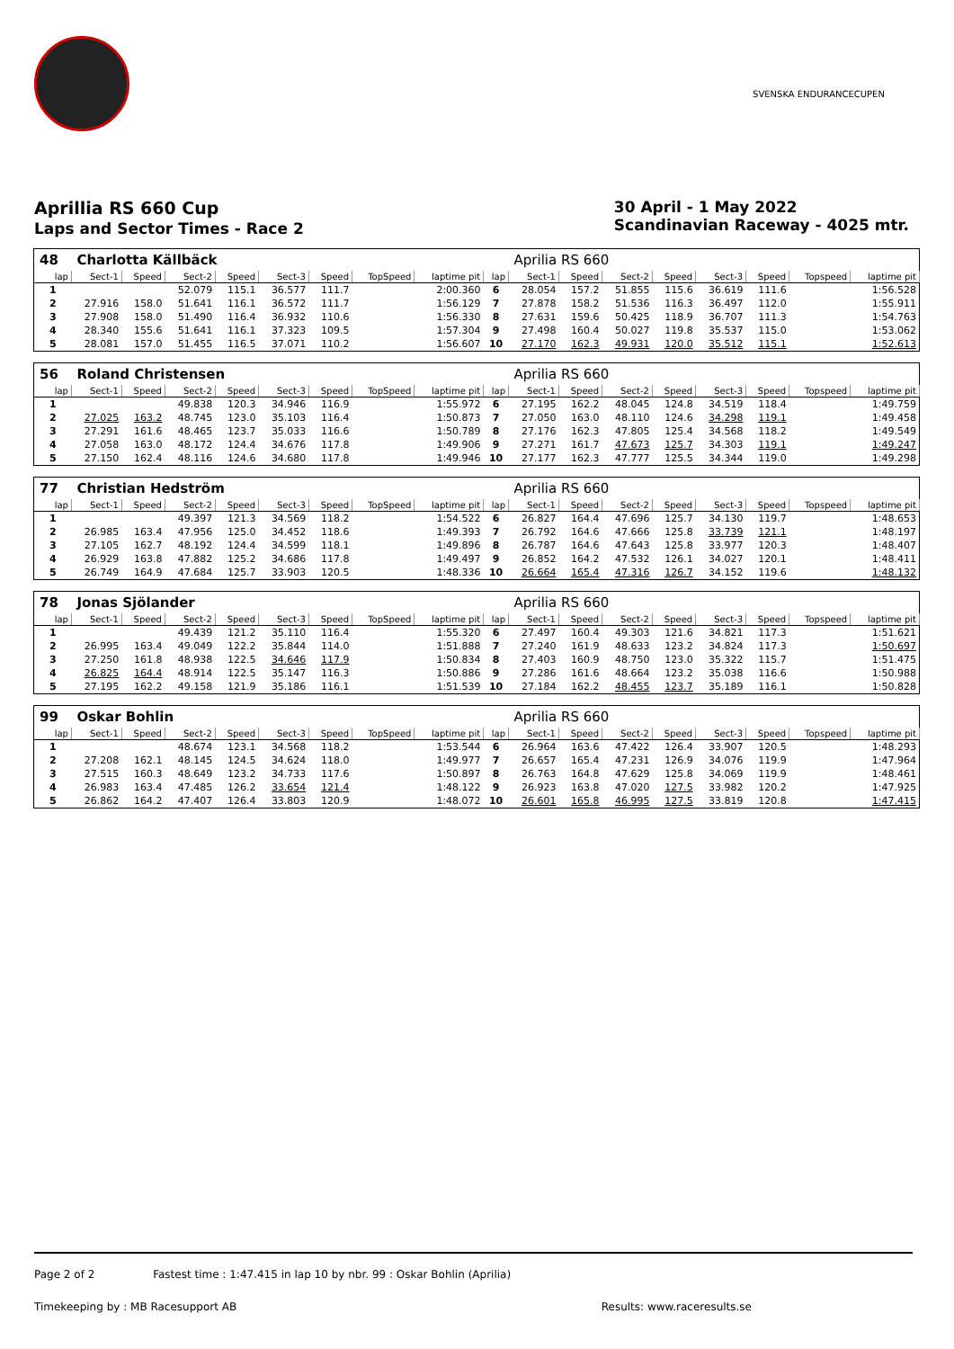SVENSKA ENDURANCECUPEN
Aprillia RS 660 Cup
Laps and Sector Times - Race 2
30 April - 1 May 2022
Scandinavian Raceway - 4025 mtr.
| 48 | Charlotta Källbäck | | | | | | | | | Aprilia RS 660 | | | | | | | |
| lap | Sect-1 | Speed | Sect-2 | Speed | Sect-3 | Speed | TopSpeed | laptime pit | lap | Sect-1 | Speed | Sect-2 | Speed | Sect-3 | Speed | Topspeed | laptime pit |
| 1 | | | 52.079 | 115.1 | 36.577 | 111.7 | | 2:00.360 | 6 | 28.054 | 157.2 | 51.855 | 115.6 | 36.619 | 111.6 | | 1:56.528 |
| 2 | 27.916 | 158.0 | 51.641 | 116.1 | 36.572 | 111.7 | | 1:56.129 | 7 | 27.878 | 158.2 | 51.536 | 116.3 | 36.497 | 112.0 | | 1:55.911 |
| 3 | 27.908 | 158.0 | 51.490 | 116.4 | 36.932 | 110.6 | | 1:56.330 | 8 | 27.631 | 159.6 | 50.425 | 118.9 | 36.707 | 111.3 | | 1:54.763 |
| 4 | 28.340 | 155.6 | 51.641 | 116.1 | 37.323 | 109.5 | | 1:57.304 | 9 | 27.498 | 160.4 | 50.027 | 119.8 | 35.537 | 115.0 | | 1:53.062 |
| 5 | 28.081 | 157.0 | 51.455 | 116.5 | 37.071 | 110.2 | | 1:56.607 | 10 | 27.170 | 162.3 | 49.931 | 120.0 | 35.512 | 115.1 | | 1:52.613 |
| 56 | Roland Christensen | | | | | | | | | Aprilia RS 660 | | | | | | | |
| lap | Sect-1 | Speed | Sect-2 | Speed | Sect-3 | Speed | TopSpeed | laptime pit | lap | Sect-1 | Speed | Sect-2 | Speed | Sect-3 | Speed | Topspeed | laptime pit |
| 1 | | | 49.838 | 120.3 | 34.946 | 116.9 | | 1:55.972 | 6 | 27.195 | 162.2 | 48.045 | 124.8 | 34.519 | 118.4 | | 1:49.759 |
| 2 | 27.025 | 163.2 | 48.745 | 123.0 | 35.103 | 116.4 | | 1:50.873 | 7 | 27.050 | 163.0 | 48.110 | 124.6 | 34.298 | 119.1 | | 1:49.458 |
| 3 | 27.291 | 161.6 | 48.465 | 123.7 | 35.033 | 116.6 | | 1:50.789 | 8 | 27.176 | 162.3 | 47.805 | 125.4 | 34.568 | 118.2 | | 1:49.549 |
| 4 | 27.058 | 163.0 | 48.172 | 124.4 | 34.676 | 117.8 | | 1:49.906 | 9 | 27.271 | 161.7 | 47.673 | 125.7 | 34.303 | 119.1 | | 1:49.247 |
| 5 | 27.150 | 162.4 | 48.116 | 124.6 | 34.680 | 117.8 | | 1:49.946 | 10 | 27.177 | 162.3 | 47.777 | 125.5 | 34.344 | 119.0 | | 1:49.298 |
| 77 | Christian Hedström | | | | | | | | | Aprilia RS 660 | | | | | | | |
| lap | Sect-1 | Speed | Sect-2 | Speed | Sect-3 | Speed | TopSpeed | laptime pit | lap | Sect-1 | Speed | Sect-2 | Speed | Sect-3 | Speed | Topspeed | laptime pit |
| 1 | | | 49.397 | 121.3 | 34.569 | 118.2 | | 1:54.522 | 6 | 26.827 | 164.4 | 47.696 | 125.7 | 34.130 | 119.7 | | 1:48.653 |
| 2 | 26.985 | 163.4 | 47.956 | 125.0 | 34.452 | 118.6 | | 1:49.393 | 7 | 26.792 | 164.6 | 47.666 | 125.8 | 33.739 | 121.1 | | 1:48.197 |
| 3 | 27.105 | 162.7 | 48.192 | 124.4 | 34.599 | 118.1 | | 1:49.896 | 8 | 26.787 | 164.6 | 47.643 | 125.8 | 33.977 | 120.3 | | 1:48.407 |
| 4 | 26.929 | 163.8 | 47.882 | 125.2 | 34.686 | 117.8 | | 1:49.497 | 9 | 26.852 | 164.2 | 47.532 | 126.1 | 34.027 | 120.1 | | 1:48.411 |
| 5 | 26.749 | 164.9 | 47.684 | 125.7 | 33.903 | 120.5 | | 1:48.336 | 10 | 26.664 | 165.4 | 47.316 | 126.7 | 34.152 | 119.6 | | 1:48.132 |
| 78 | Jonas Sjölander | | | | | | | | | Aprilia RS 660 | | | | | | | |
| lap | Sect-1 | Speed | Sect-2 | Speed | Sect-3 | Speed | TopSpeed | laptime pit | lap | Sect-1 | Speed | Sect-2 | Speed | Sect-3 | Speed | Topspeed | laptime pit |
| 1 | | | 49.439 | 121.2 | 35.110 | 116.4 | | 1:55.320 | 6 | 27.497 | 160.4 | 49.303 | 121.6 | 34.821 | 117.3 | | 1:51.621 |
| 2 | 26.995 | 163.4 | 49.049 | 122.2 | 35.844 | 114.0 | | 1:51.888 | 7 | 27.240 | 161.9 | 48.633 | 123.2 | 34.824 | 117.3 | | 1:50.697 |
| 3 | 27.250 | 161.8 | 48.938 | 122.5 | 34.646 | 117.9 | | 1:50.834 | 8 | 27.403 | 160.9 | 48.750 | 123.0 | 35.322 | 115.7 | | 1:51.475 |
| 4 | 26.825 | 164.4 | 48.914 | 122.5 | 35.147 | 116.3 | | 1:50.886 | 9 | 27.286 | 161.6 | 48.664 | 123.2 | 35.038 | 116.6 | | 1:50.988 |
| 5 | 27.195 | 162.2 | 49.158 | 121.9 | 35.186 | 116.1 | | 1:51.539 | 10 | 27.184 | 162.2 | 48.455 | 123.7 | 35.189 | 116.1 | | 1:50.828 |
| 99 | Oskar Bohlin | | | | | | | | | Aprilia RS 660 | | | | | | | |
| lap | Sect-1 | Speed | Sect-2 | Speed | Sect-3 | Speed | TopSpeed | laptime pit | lap | Sect-1 | Speed | Sect-2 | Speed | Sect-3 | Speed | Topspeed | laptime pit |
| 1 | | | 48.674 | 123.1 | 34.568 | 118.2 | | 1:53.544 | 6 | 26.964 | 163.6 | 47.422 | 126.4 | 33.907 | 120.5 | | 1:48.293 |
| 2 | 27.208 | 162.1 | 48.145 | 124.5 | 34.624 | 118.0 | | 1:49.977 | 7 | 26.657 | 165.4 | 47.231 | 126.9 | 34.076 | 119.9 | | 1:47.964 |
| 3 | 27.515 | 160.3 | 48.649 | 123.2 | 34.733 | 117.6 | | 1:50.897 | 8 | 26.763 | 164.8 | 47.629 | 125.8 | 34.069 | 119.9 | | 1:48.461 |
| 4 | 26.983 | 163.4 | 47.485 | 126.2 | 33.654 | 121.4 | | 1:48.122 | 9 | 26.923 | 163.8 | 47.020 | 127.5 | 33.982 | 120.2 | | 1:47.925 |
| 5 | 26.862 | 164.2 | 47.407 | 126.4 | 33.803 | 120.9 | | 1:48.072 | 10 | 26.601 | 165.8 | 46.995 | 127.5 | 33.819 | 120.8 | | 1:47.415 |
Page 2 of 2 Fastest time : 1:47.415 in lap 10 by nbr. 99 : Oskar Bohlin (Aprilia)
Timekeeping by : MB Racesupport AB Results: www.raceresults.se